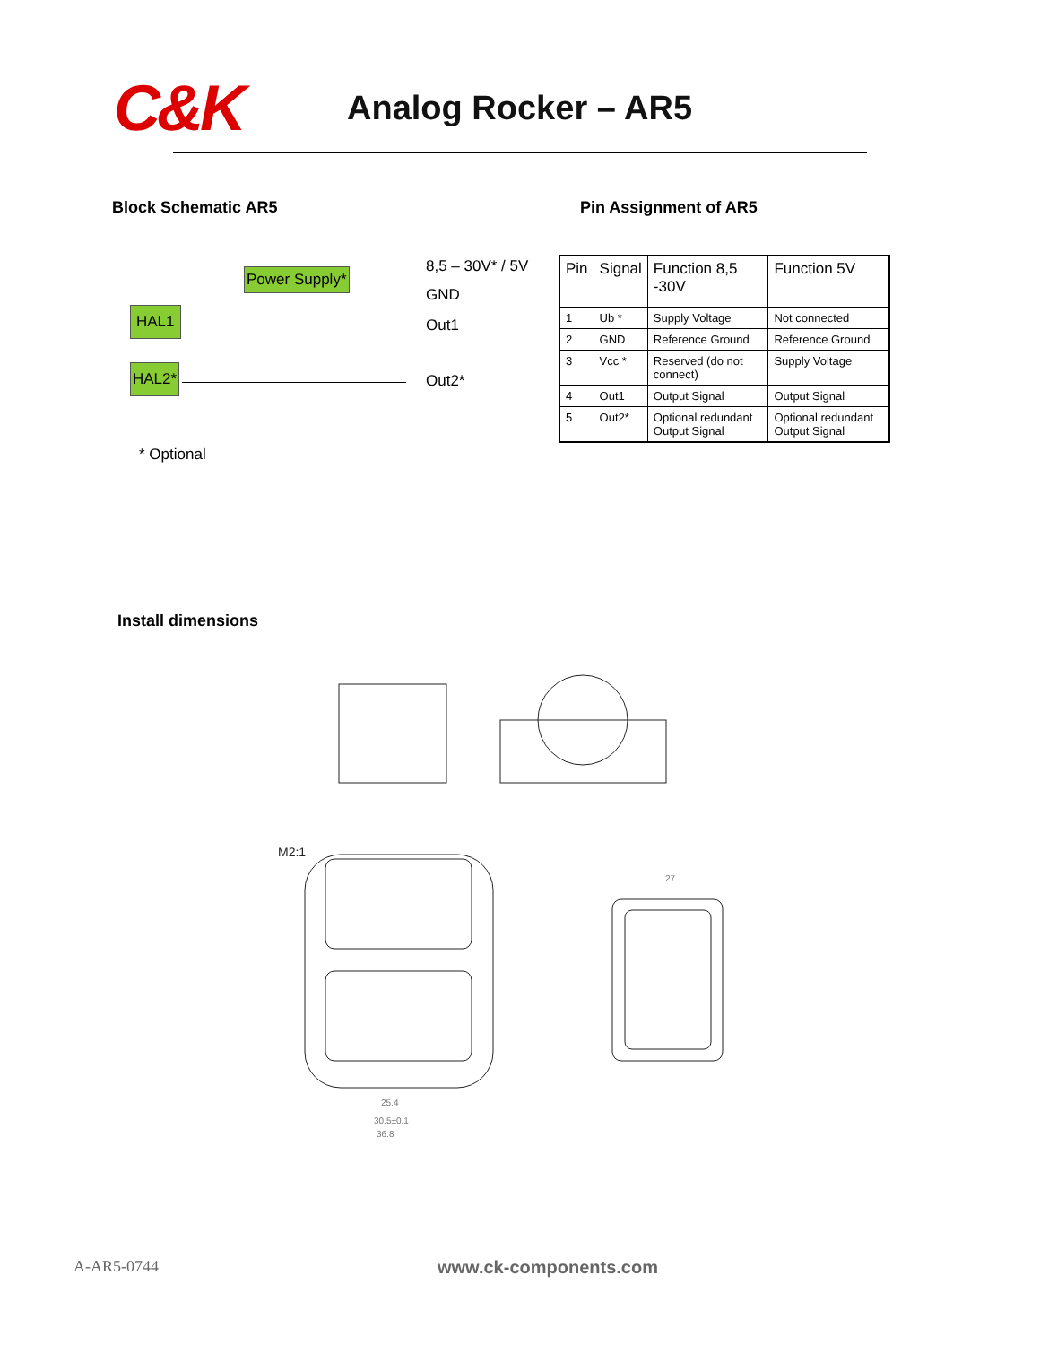C&K
Analog Rocker – AR5
Block Schematic AR5
Power Supply* 8,5 – 30V* / 5V
GND
HAL1
Out1
HAL2*
Out2*
* Optional
Pin Assignment of AR5
| Pin | Signal | Function 8,5 -30V | Function 5V |
| --- | --- | --- | --- |
| 1 | Ub * | Supply Voltage | Not connected |
| 2 | GND | Reference Ground | Reference Ground |
| 3 | Vcc * | Reserved (do not connect) | Supply Voltage |
| 4 | Out1 | Output Signal | Output Signal |
| 5 | Out2* | Optional redundant Output Signal | Optional redundant Output Signal |
Install dimensions
M2:1
25.4
30.5±0.1
36.8
27
A-AR5-0744 www.ck-components.com